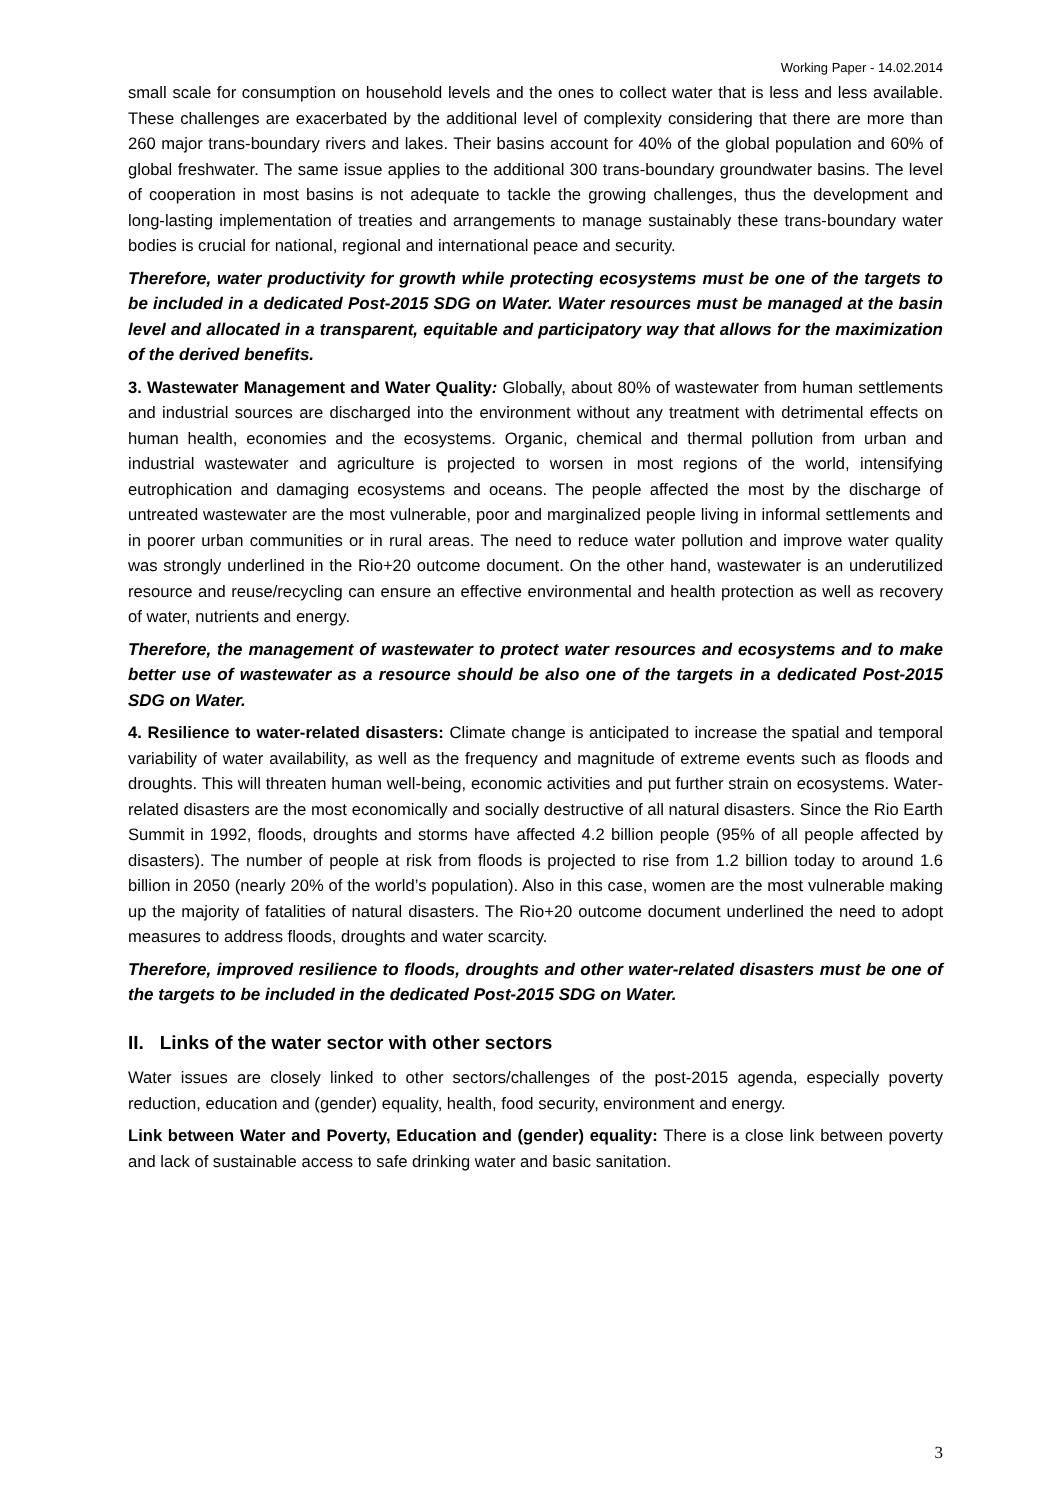Working Paper - 14.02.2014
small scale for consumption on household levels and the ones to collect water that is less and less available. These challenges are exacerbated by the additional level of complexity considering that there are more than 260 major trans-boundary rivers and lakes. Their basins account for 40% of the global population and 60% of global freshwater. The same issue applies to the additional 300 trans-boundary groundwater basins. The level of cooperation in most basins is not adequate to tackle the growing challenges, thus the development and long-lasting implementation of treaties and arrangements to manage sustainably these trans-boundary water bodies is crucial for national, regional and international peace and security.
Therefore, water productivity for growth while protecting ecosystems must be one of the targets to be included in a dedicated Post-2015 SDG on Water. Water resources must be managed at the basin level and allocated in a transparent, equitable and participatory way that allows for the maximization of the derived benefits.
3. Wastewater Management and Water Quality: Globally, about 80% of wastewater from human settlements and industrial sources are discharged into the environment without any treatment with detrimental effects on human health, economies and the ecosystems. Organic, chemical and thermal pollution from urban and industrial wastewater and agriculture is projected to worsen in most regions of the world, intensifying eutrophication and damaging ecosystems and oceans. The people affected the most by the discharge of untreated wastewater are the most vulnerable, poor and marginalized people living in informal settlements and in poorer urban communities or in rural areas. The need to reduce water pollution and improve water quality was strongly underlined in the Rio+20 outcome document. On the other hand, wastewater is an underutilized resource and reuse/recycling can ensure an effective environmental and health protection as well as recovery of water, nutrients and energy.
Therefore, the management of wastewater to protect water resources and ecosystems and to make better use of wastewater as a resource should be also one of the targets in a dedicated Post-2015 SDG on Water.
4. Resilience to water-related disasters: Climate change is anticipated to increase the spatial and temporal variability of water availability, as well as the frequency and magnitude of extreme events such as floods and droughts. This will threaten human well-being, economic activities and put further strain on ecosystems. Water-related disasters are the most economically and socially destructive of all natural disasters. Since the Rio Earth Summit in 1992, floods, droughts and storms have affected 4.2 billion people (95% of all people affected by disasters). The number of people at risk from floods is projected to rise from 1.2 billion today to around 1.6 billion in 2050 (nearly 20% of the world’s population). Also in this case, women are the most vulnerable making up the majority of fatalities of natural disasters. The Rio+20 outcome document underlined the need to adopt measures to address floods, droughts and water scarcity.
Therefore, improved resilience to floods, droughts and other water-related disasters must be one of the targets to be included in the dedicated Post-2015 SDG on Water.
II. Links of the water sector with other sectors
Water issues are closely linked to other sectors/challenges of the post-2015 agenda, especially poverty reduction, education and (gender) equality, health, food security, environment and energy.
Link between Water and Poverty, Education and (gender) equality: There is a close link between poverty and lack of sustainable access to safe drinking water and basic sanitation.
3